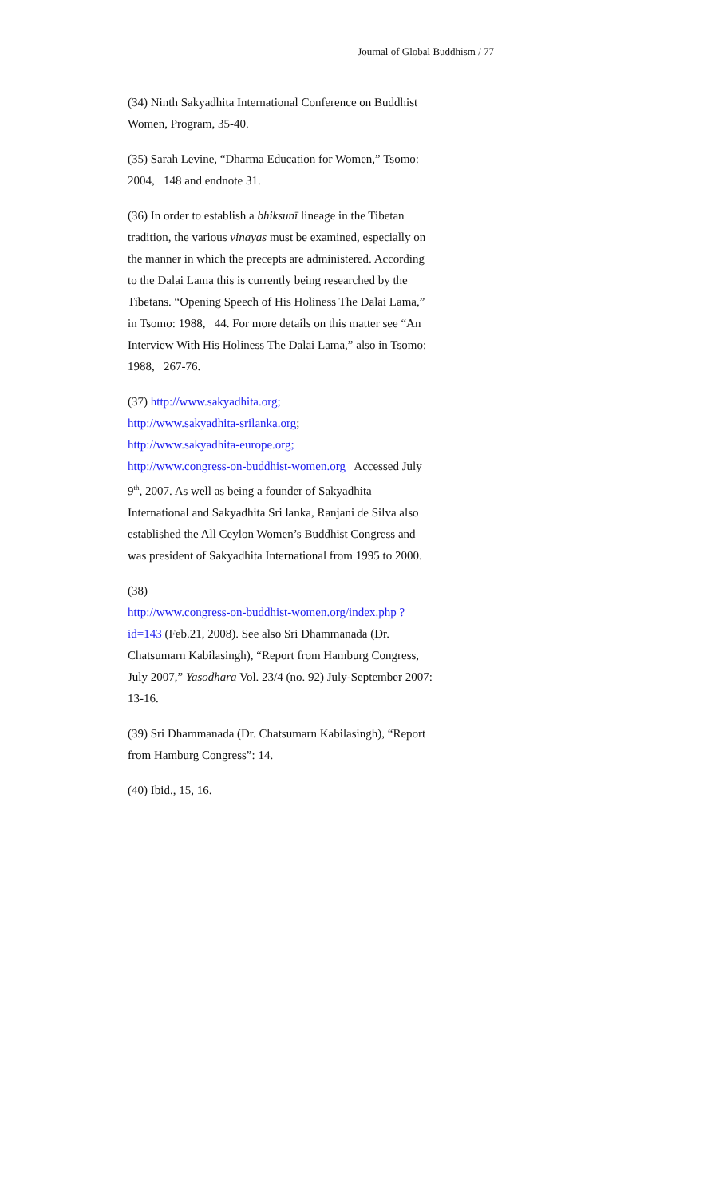Journal of Global Buddhism / 77
(34) Ninth Sakyadhita International Conference on Buddhist Women, Program, 35-40.
(35) Sarah Levine, “Dharma Education for Women,” Tsomo: 2004, 148 and endnote 31.
(36) In order to establish a bhiksunī lineage in the Tibetan tradition, the various vinayas must be examined, especially on the manner in which the precepts are administered. According to the Dalai Lama this is currently being researched by the Tibetans. “Opening Speech of His Holiness The Dalai Lama,” in Tsomo: 1988, 44. For more details on this matter see “An Interview With His Holiness The Dalai Lama,” also in Tsomo: 1988, 267-76.
(37) http://www.sakyadhita.org;
http://www.sakyadhita-srilanka.org;
http://www.sakyadhita-europe.org;
http://www.congress-on-buddhist-women.org Accessed July 9<sup>th</sup>, 2007. As well as being a founder of Sakyadhita International and Sakyadhita Sri lanka, Ranjani de Silva also established the All Ceylon Women’s Buddhist Congress and was president of Sakyadhita International from 1995 to 2000.
(38)
http://www.congress-on-buddhist-women.org/index.php ?id=143 (Feb.21, 2008). See also Sri Dhammanada (Dr. Chatsumarn Kabilasingh), “Report from Hamburg Congress, July 2007,” Yasodhara Vol. 23/4 (no. 92) July-September 2007: 13-16.
(39) Sri Dhammanada (Dr. Chatsumarn Kabilasingh), “Report from Hamburg Congress”: 14.
(40) Ibid., 15, 16.